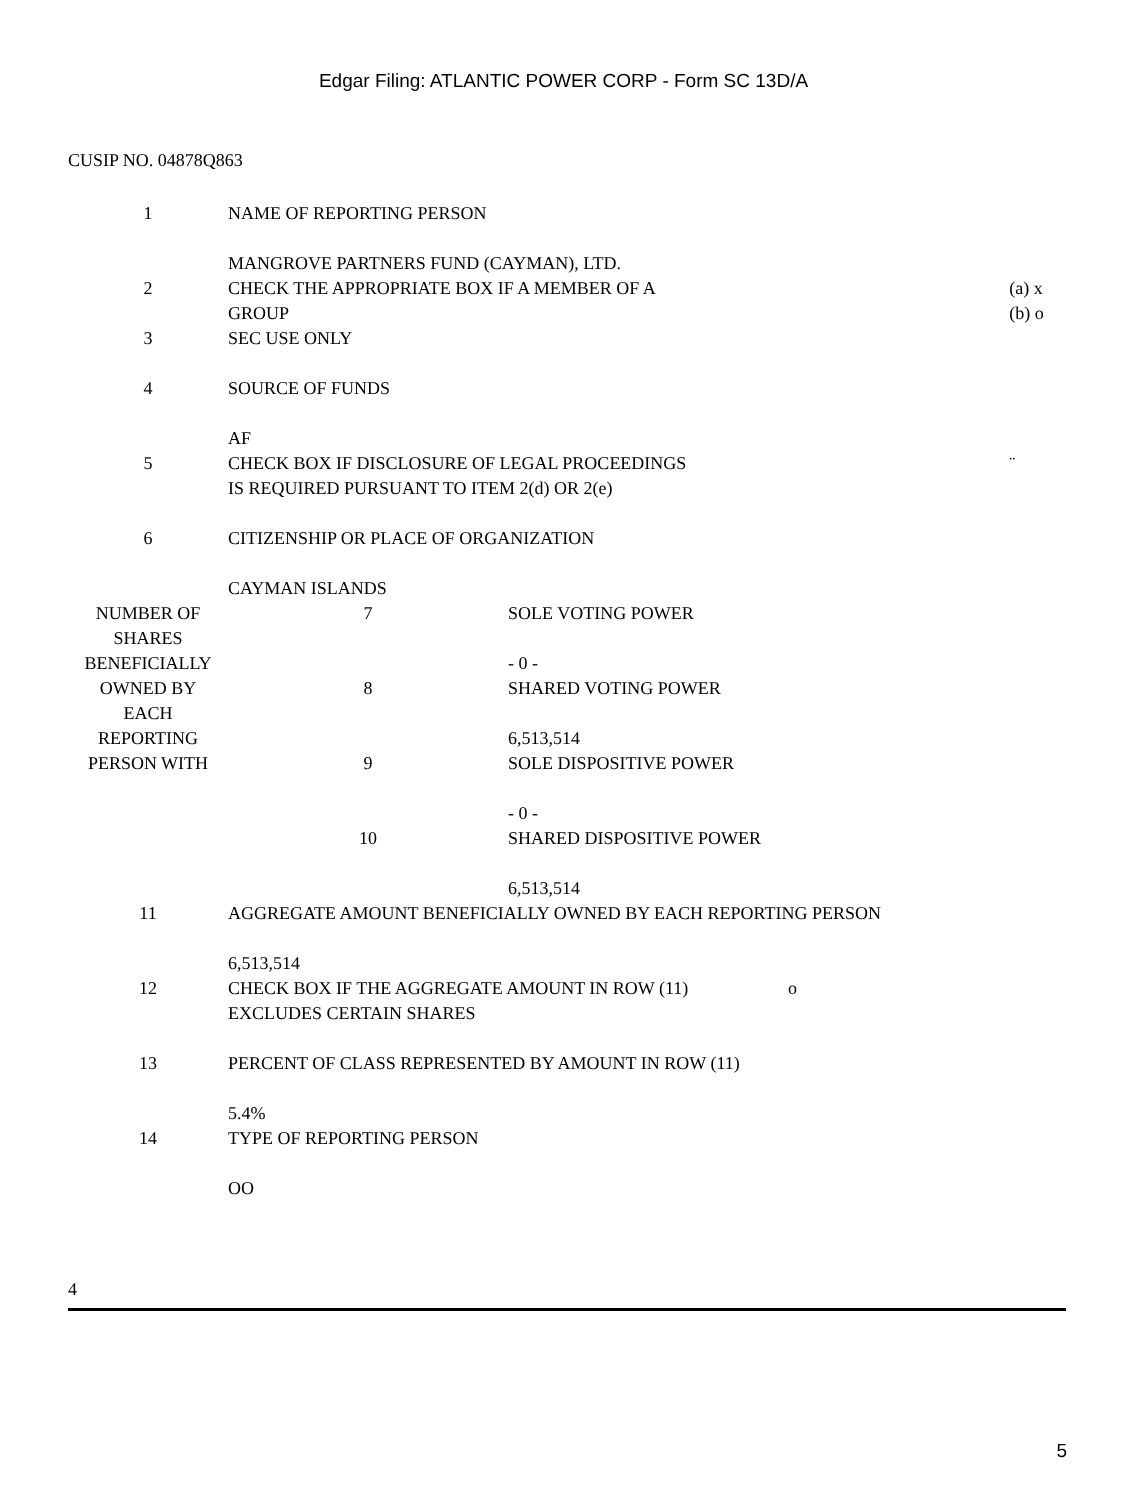Edgar Filing: ATLANTIC POWER CORP - Form SC 13D/A
CUSIP NO. 04878Q863
| 1 | NAME OF REPORTING PERSON MANGROVE PARTNERS FUND (CAYMAN), LTD. | |
| 2 | CHECK THE APPROPRIATE BOX IF A MEMBER OF A GROUP | (a) x (b) o |
| 3 | SEC USE ONLY | |
| 4 | SOURCE OF FUNDS AF | |
| 5 | CHECK BOX IF DISCLOSURE OF LEGAL PROCEEDINGS IS REQUIRED PURSUANT TO ITEM 2(d) OR 2(e) | ¨ |
| 6 | CITIZENSHIP OR PLACE OF ORGANIZATION CAYMAN ISLANDS | |
| NUMBER OF SHARES BENEFICIALLY OWNED BY EACH REPORTING PERSON WITH | 7 | SOLE VOTING POWER - 0 - |
| | 8 | SHARED VOTING POWER 6,513,514 |
| | 9 | SOLE DISPOSITIVE POWER - 0 - |
| | 10 | SHARED DISPOSITIVE POWER 6,513,514 |
| 11 | AGGREGATE AMOUNT BENEFICIALLY OWNED BY EACH REPORTING PERSON 6,513,514 | |
| 12 | CHECK BOX IF THE AGGREGATE AMOUNT IN ROW (11) EXCLUDES CERTAIN SHARES | o |
| 13 | PERCENT OF CLASS REPRESENTED BY AMOUNT IN ROW (11) 5.4% | |
| 14 | TYPE OF REPORTING PERSON OO | |
4
5